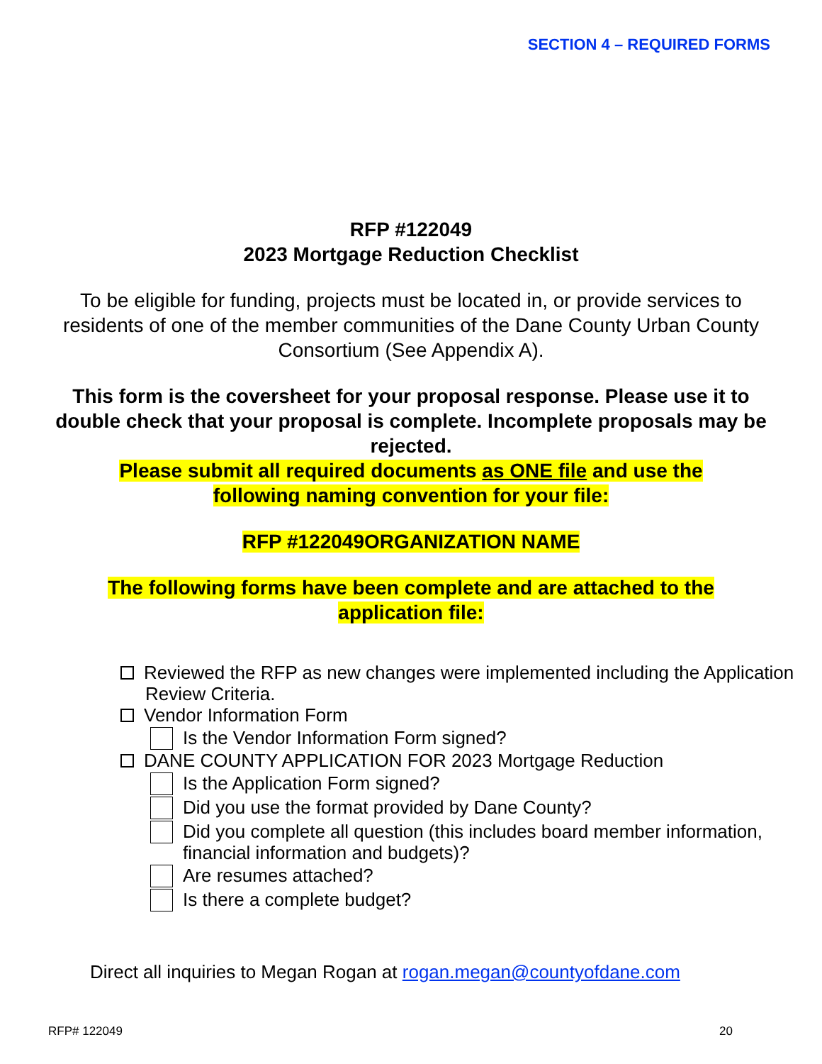SECTION 4 – REQUIRED FORMS
RFP #122049
2023 Mortgage Reduction Checklist
To be eligible for funding, projects must be located in, or provide services to residents of one of the member communities of the Dane County Urban County Consortium (See Appendix A).
This form is the coversheet for your proposal response. Please use it to double check that your proposal is complete. Incomplete proposals may be rejected.
Please submit all required documents as ONE file and use the
following naming convention for your file:
RFP #122049ORGANIZATION NAME
The following forms have been complete and are attached to the
application file:
Reviewed the RFP as new changes were implemented including the Application
Review Criteria.
Vendor Information Form
Is the Vendor Information Form signed?
DANE COUNTY APPLICATION FOR 2023 Mortgage Reduction
Is the Application Form signed?
Did you use the format provided by Dane County?
Did you complete all question (this includes board member information, financial information and budgets)?
Are resumes attached?
Is there a complete budget?
Direct all inquiries to Megan Rogan at rogan.megan@countyofdane.com
RFP# 122049 20